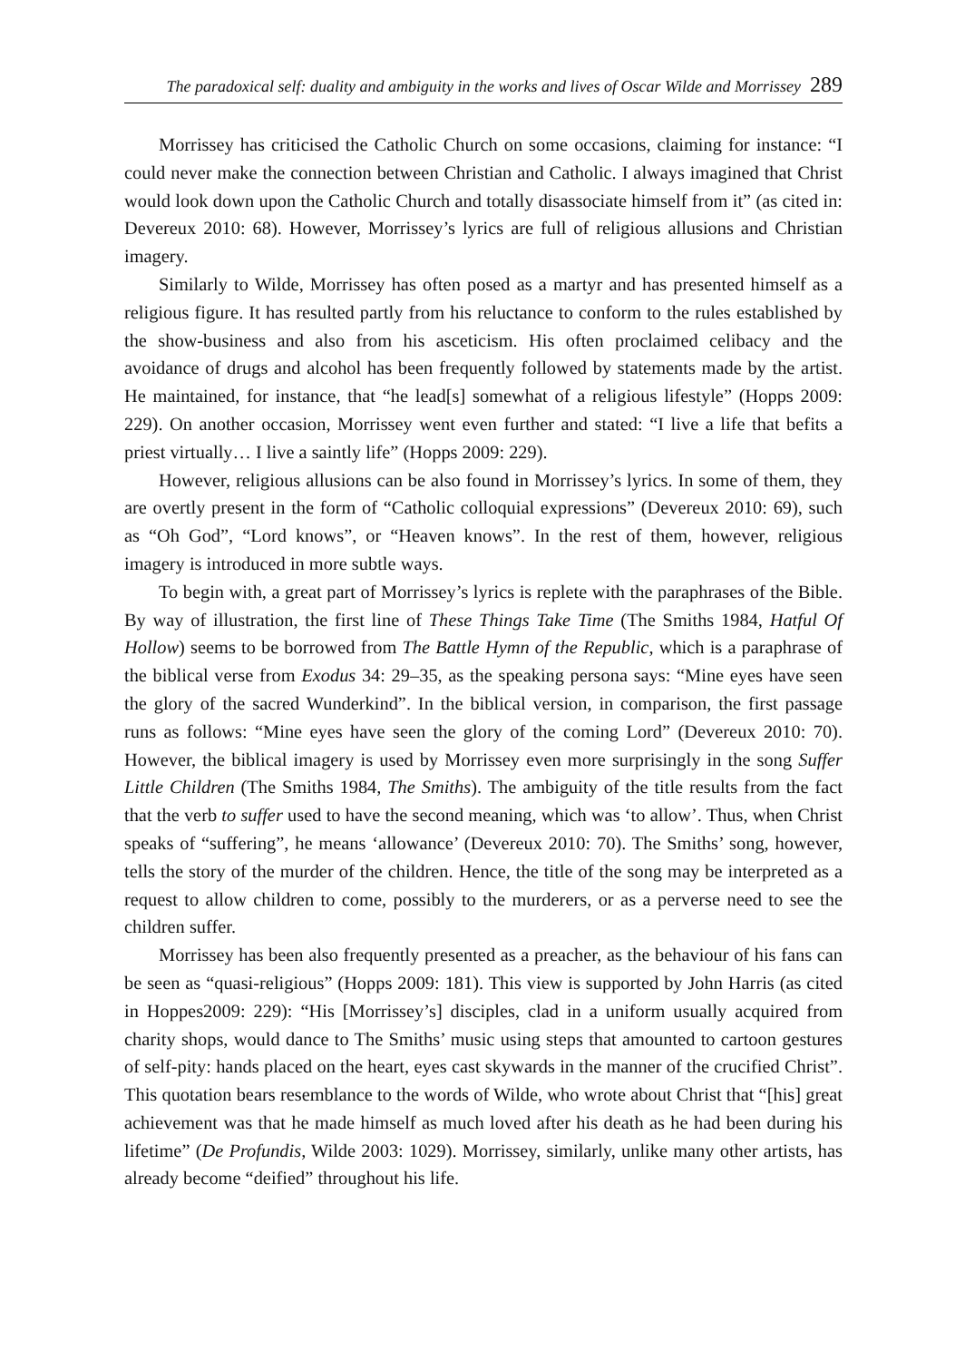The paradoxical self: duality and ambiguity in the works and lives of Oscar Wilde and Morrissey 289
Morrissey has criticised the Catholic Church on some occasions, claiming for instance: “I could never make the connection between Christian and Catholic. I always imagined that Christ would look down upon the Catholic Church and totally disassociate himself from it” (as cited in: Devereux 2010: 68). However, Morrissey’s lyrics are full of religious allusions and Christian imagery.
Similarly to Wilde, Morrissey has often posed as a martyr and has presented himself as a religious figure. It has resulted partly from his reluctance to conform to the rules established by the show-business and also from his asceticism. His often proclaimed celibacy and the avoidance of drugs and alcohol has been frequently followed by statements made by the artist. He maintained, for instance, that “he lead[s] somewhat of a religious lifestyle” (Hopps 2009: 229). On another occasion, Morrissey went even further and stated: “I live a life that befits a priest virtually… I live a saintly life” (Hopps 2009: 229).
However, religious allusions can be also found in Morrissey’s lyrics. In some of them, they are overtly present in the form of “Catholic colloquial expressions” (Devereux 2010: 69), such as “Oh God”, “Lord knows”, or “Heaven knows”. In the rest of them, however, religious imagery is introduced in more subtle ways.
To begin with, a great part of Morrissey’s lyrics is replete with the paraphrases of the Bible. By way of illustration, the first line of These Things Take Time (The Smiths 1984, Hatful Of Hollow) seems to be borrowed from The Battle Hymn of the Republic, which is a paraphrase of the biblical verse from Exodus 34: 29–35, as the speaking persona says: “Mine eyes have seen the glory of the sacred Wunderkind”. In the biblical version, in comparison, the first passage runs as follows: “Mine eyes have seen the glory of the coming Lord” (Devereux 2010: 70). However, the biblical imagery is used by Morrissey even more surprisingly in the song Suffer Little Children (The Smiths 1984, The Smiths). The ambiguity of the title results from the fact that the verb to suffer used to have the second meaning, which was ‘to allow’. Thus, when Christ speaks of “suffering”, he means ‘allowance’ (Devereux 2010: 70). The Smiths’ song, however, tells the story of the murder of the children. Hence, the title of the song may be interpreted as a request to allow children to come, possibly to the murderers, or as a perverse need to see the children suffer.
Morrissey has been also frequently presented as a preacher, as the behaviour of his fans can be seen as “quasi-religious” (Hopps 2009: 181). This view is supported by John Harris (as cited in Hoppes2009: 229): “His [Morrissey’s] disciples, clad in a uniform usually acquired from charity shops, would dance to The Smiths’ music using steps that amounted to cartoon gestures of self-pity: hands placed on the heart, eyes cast skywards in the manner of the crucified Christ”. This quotation bears resemblance to the words of Wilde, who wrote about Christ that “[his] great achievement was that he made himself as much loved after his death as he had been during his lifetime” (De Profundis, Wilde 2003: 1029). Morrissey, similarly, unlike many other artists, has already become “deified” throughout his life.